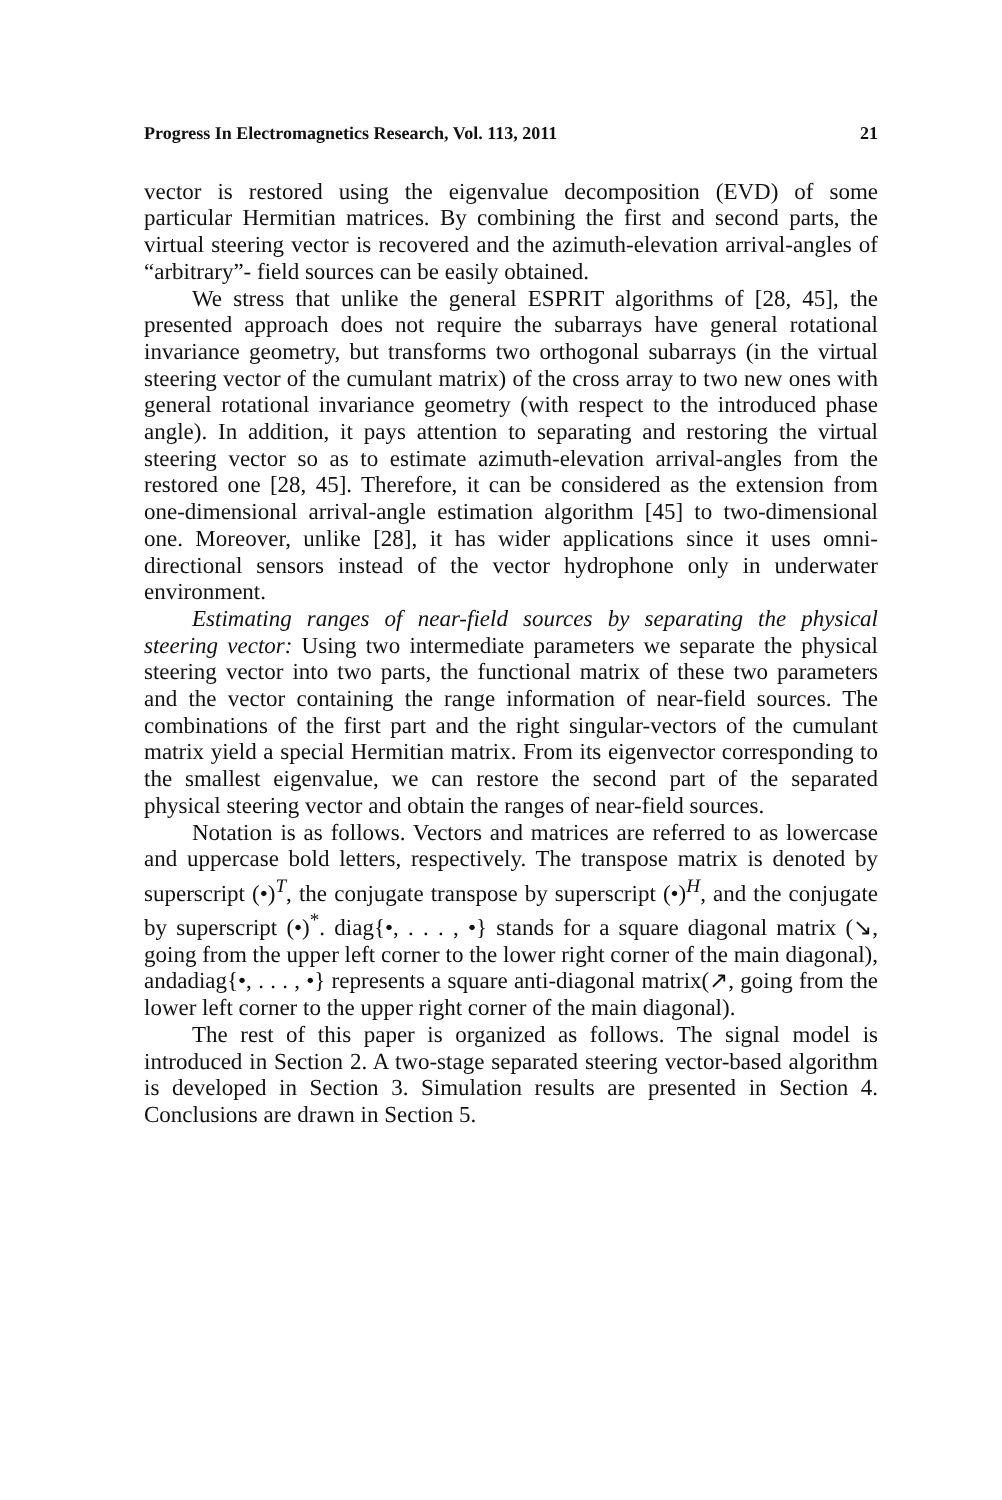Progress In Electromagnetics Research, Vol. 113, 2011 21
vector is restored using the eigenvalue decomposition (EVD) of some particular Hermitian matrices. By combining the first and second parts, the virtual steering vector is recovered and the azimuth-elevation arrival-angles of “arbitrary”- field sources can be easily obtained.
We stress that unlike the general ESPRIT algorithms of [28, 45], the presented approach does not require the subarrays have general rotational invariance geometry, but transforms two orthogonal subarrays (in the virtual steering vector of the cumulant matrix) of the cross array to two new ones with general rotational invariance geometry (with respect to the introduced phase angle). In addition, it pays attention to separating and restoring the virtual steering vector so as to estimate azimuth-elevation arrival-angles from the restored one [28, 45]. Therefore, it can be considered as the extension from one-dimensional arrival-angle estimation algorithm [45] to two-dimensional one. Moreover, unlike [28], it has wider applications since it uses omni-directional sensors instead of the vector hydrophone only in underwater environment.
Estimating ranges of near-field sources by separating the physical steering vector: Using two intermediate parameters we separate the physical steering vector into two parts, the functional matrix of these two parameters and the vector containing the range information of near-field sources. The combinations of the first part and the right singular-vectors of the cumulant matrix yield a special Hermitian matrix. From its eigenvector corresponding to the smallest eigenvalue, we can restore the second part of the separated physical steering vector and obtain the ranges of near-field sources.
Notation is as follows. Vectors and matrices are referred to as lowercase and uppercase bold letters, respectively. The transpose matrix is denoted by superscript (•)<sup>T</sup>, the conjugate transpose by superscript (•)<sup>H</sup>, and the conjugate by superscript (•)<sup>*</sup>. diag{•, . . . , •} stands for a square diagonal matrix (↘, going from the upper left corner to the lower right corner of the main diagonal), andadiag{•, . . . , •} represents a square anti-diagonal matrix(↗, going from the lower left corner to the upper right corner of the main diagonal).
The rest of this paper is organized as follows. The signal model is introduced in Section 2. A two-stage separated steering vector-based algorithm is developed in Section 3. Simulation results are presented in Section 4. Conclusions are drawn in Section 5.